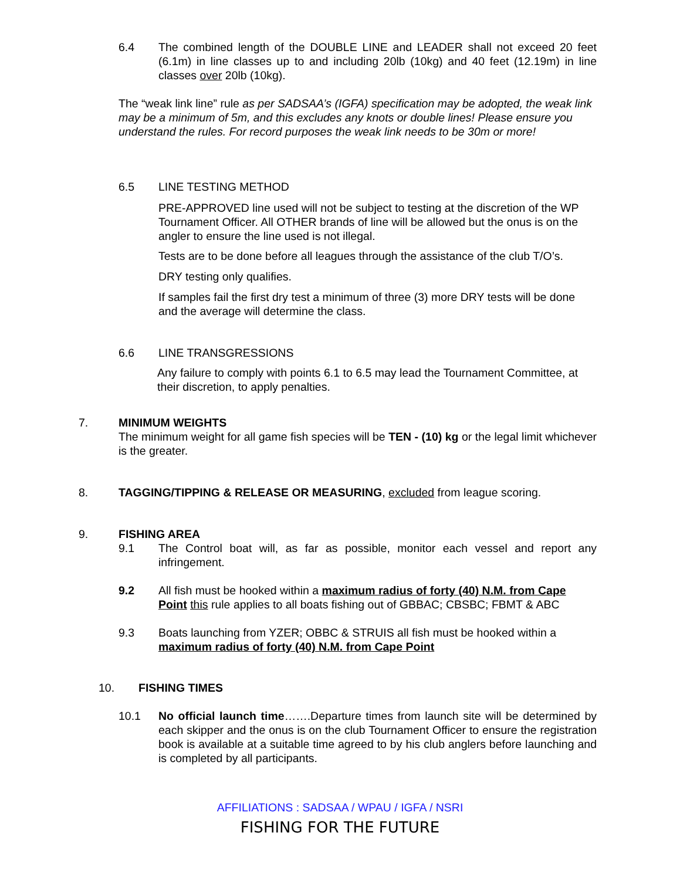6.4 The combined length of the DOUBLE LINE and LEADER shall not exceed 20 feet (6.1m) in line classes up to and including 20lb (10kg) and 40 feet (12.19m) in line classes over 20lb (10kg).
The “weak link line” rule as per SADSAA’s (IGFA) specification may be adopted, the weak link may be a minimum of 5m, and this excludes any knots or double lines! Please ensure you understand the rules. For record purposes the weak link needs to be 30m or more!
6.5 LINE TESTING METHOD
PRE-APPROVED line used will not be subject to testing at the discretion of the WP Tournament Officer. All OTHER brands of line will be allowed but the onus is on the angler to ensure the line used is not illegal.
Tests are to be done before all leagues through the assistance of the club T/O’s.
DRY testing only qualifies.
If samples fail the first dry test a minimum of three (3) more DRY tests will be done and the average will determine the class.
6.6 LINE TRANSGRESSIONS
Any failure to comply with points 6.1 to 6.5 may lead the Tournament Committee, at their discretion, to apply penalties.
7. MINIMUM WEIGHTS
The minimum weight for all game fish species will be TEN - (10) kg or the legal limit whichever is the greater.
8. TAGGING/TIPPING & RELEASE OR MEASURING, excluded from league scoring.
9. FISHING AREA
9.1 The Control boat will, as far as possible, monitor each vessel and report any infringement.
9.2 All fish must be hooked within a maximum radius of forty (40) N.M. from Cape Point this rule applies to all boats fishing out of GBBAC; CBSBC; FBMT & ABC
9.3 Boats launching from YZER; OBBC & STRUIS all fish must be hooked within a maximum radius of forty (40) N.M. from Cape Point
10. FISHING TIMES
10.1 No official launch time…….Departure times from launch site will be determined by each skipper and the onus is on the club Tournament Officer to ensure the registration book is available at a suitable time agreed to by his club anglers before launching and is completed by all participants.
AFFILIATIONS : SADSAA / WPAU / IGFA / NSRI
FISHING FOR THE FUTURE